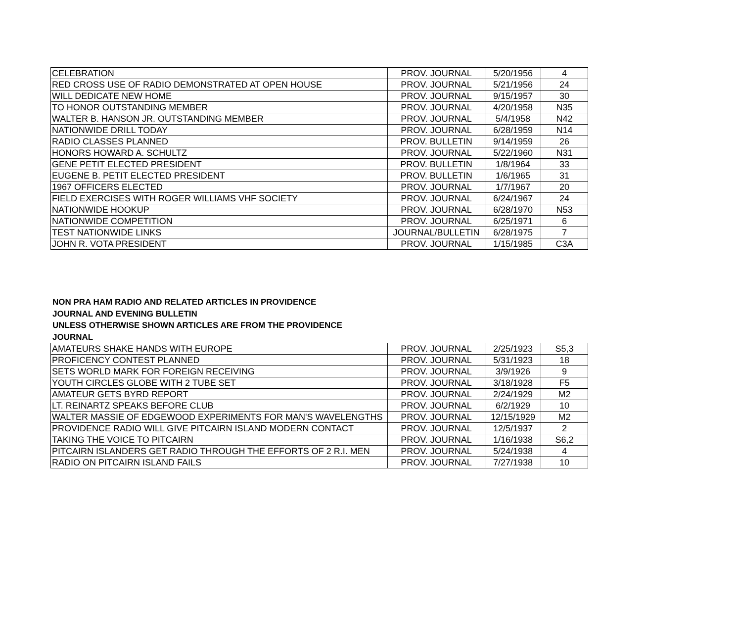| CELEBRATION | PROV. JOURNAL | 5/20/1956 | 4 |
| RED CROSS USE OF RADIO DEMONSTRATED AT OPEN HOUSE | PROV. JOURNAL | 5/21/1956 | 24 |
| WILL DEDICATE NEW HOME | PROV. JOURNAL | 9/15/1957 | 30 |
| TO HONOR OUTSTANDING MEMBER | PROV. JOURNAL | 4/20/1958 | N35 |
| WALTER B. HANSON JR. OUTSTANDING MEMBER | PROV. JOURNAL | 5/4/1958 | N42 |
| NATIONWIDE DRILL TODAY | PROV. JOURNAL | 6/28/1959 | N14 |
| RADIO CLASSES PLANNED | PROV. BULLETIN | 9/14/1959 | 26 |
| HONORS HOWARD A. SCHULTZ | PROV. JOURNAL | 5/22/1960 | N31 |
| GENE PETIT ELECTED PRESIDENT | PROV. BULLETIN | 1/8/1964 | 33 |
| EUGENE B. PETIT ELECTED PRESIDENT | PROV. BULLETIN | 1/6/1965 | 31 |
| 1967 OFFICERS ELECTED | PROV. JOURNAL | 1/7/1967 | 20 |
| FIELD EXERCISES WITH ROGER WILLIAMS VHF SOCIETY | PROV. JOURNAL | 6/24/1967 | 24 |
| NATIONWIDE HOOKUP | PROV. JOURNAL | 6/28/1970 | N53 |
| NATIONWIDE COMPETITION | PROV. JOURNAL | 6/25/1971 | 6 |
| TEST NATIONWIDE LINKS | JOURNAL/BULLETIN | 6/28/1975 | 7 |
| JOHN R. VOTA PRESIDENT | PROV. JOURNAL | 1/15/1985 | C3A |
NON PRA HAM RADIO AND RELATED ARTICLES IN PROVIDENCE
JOURNAL AND EVENING BULLETIN
UNLESS OTHERWISE SHOWN ARTICLES ARE FROM THE PROVIDENCE
JOURNAL
| AMATEURS SHAKE HANDS WITH EUROPE | PROV. JOURNAL | 2/25/1923 | S5,3 |
| PROFICENCY CONTEST PLANNED | PROV. JOURNAL | 5/31/1923 | 18 |
| SETS WORLD MARK FOR FOREIGN RECEIVING | PROV. JOURNAL | 3/9/1926 | 9 |
| YOUTH CIRCLES GLOBE WITH 2 TUBE SET | PROV. JOURNAL | 3/18/1928 | F5 |
| AMATEUR GETS BYRD REPORT | PROV. JOURNAL | 2/24/1929 | M2 |
| LT. REINARTZ SPEAKS BEFORE CLUB | PROV. JOURNAL | 6/2/1929 | 10 |
| WALTER MASSIE OF EDGEWOOD EXPERIMENTS FOR MAN'S WAVELENGTHS | PROV. JOURNAL | 12/15/1929 | M2 |
| PROVIDENCE RADIO WILL GIVE PITCAIRN ISLAND MODERN CONTACT | PROV. JOURNAL | 12/5/1937 | 2 |
| TAKING THE VOICE TO PITCAIRN | PROV. JOURNAL | 1/16/1938 | S6,2 |
| PITCAIRN ISLANDERS GET RADIO THROUGH THE EFFORTS OF 2 R.I. MEN | PROV. JOURNAL | 5/24/1938 | 4 |
| RADIO ON PITCAIRN ISLAND FAILS | PROV. JOURNAL | 7/27/1938 | 10 |